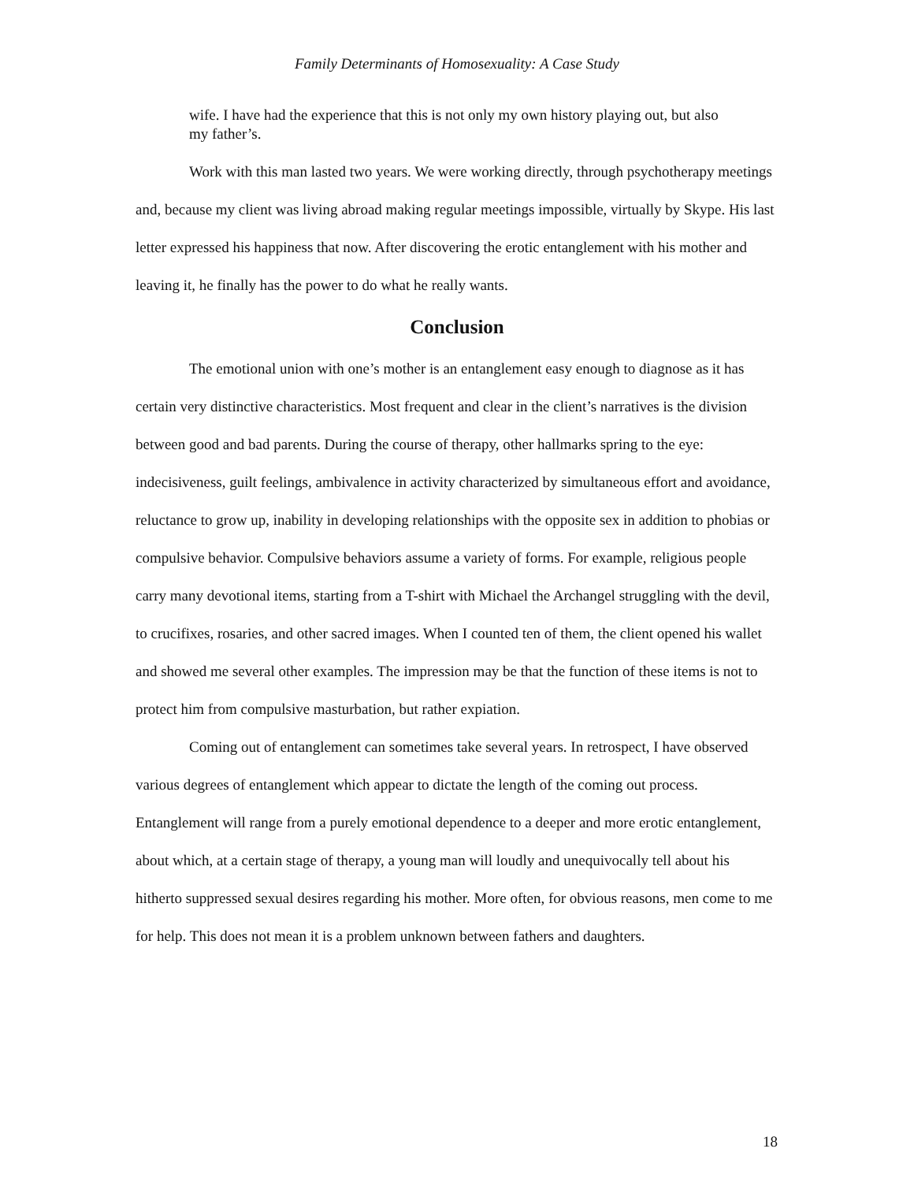Family Determinants of Homosexuality: A Case Study
wife. I have had the experience that this is not only my own history playing out, but also my father’s.
Work with this man lasted two years. We were working directly, through psychotherapy meetings and, because my client was living abroad making regular meetings impossible, virtually by Skype. His last letter expressed his happiness that now. After discovering the erotic entanglement with his mother and leaving it, he finally has the power to do what he really wants.
Conclusion
The emotional union with one’s mother is an entanglement easy enough to diagnose as it has certain very distinctive characteristics. Most frequent and clear in the client’s narratives is the division between good and bad parents. During the course of therapy, other hallmarks spring to the eye: indecisiveness, guilt feelings, ambivalence in activity characterized by simultaneous effort and avoidance, reluctance to grow up, inability in developing relationships with the opposite sex in addition to phobias or compulsive behavior. Compulsive behaviors assume a variety of forms. For example, religious people carry many devotional items, starting from a T-shirt with Michael the Archangel struggling with the devil, to crucifixes, rosaries, and other sacred images. When I counted ten of them, the client opened his wallet and showed me several other examples. The impression may be that the function of these items is not to protect him from compulsive masturbation, but rather expiation.
Coming out of entanglement can sometimes take several years. In retrospect, I have observed various degrees of entanglement which appear to dictate the length of the coming out process. Entanglement will range from a purely emotional dependence to a deeper and more erotic entanglement, about which, at a certain stage of therapy, a young man will loudly and unequivocally tell about his hitherto suppressed sexual desires regarding his mother. More often, for obvious reasons, men come to me for help. This does not mean it is a problem unknown between fathers and daughters.
18